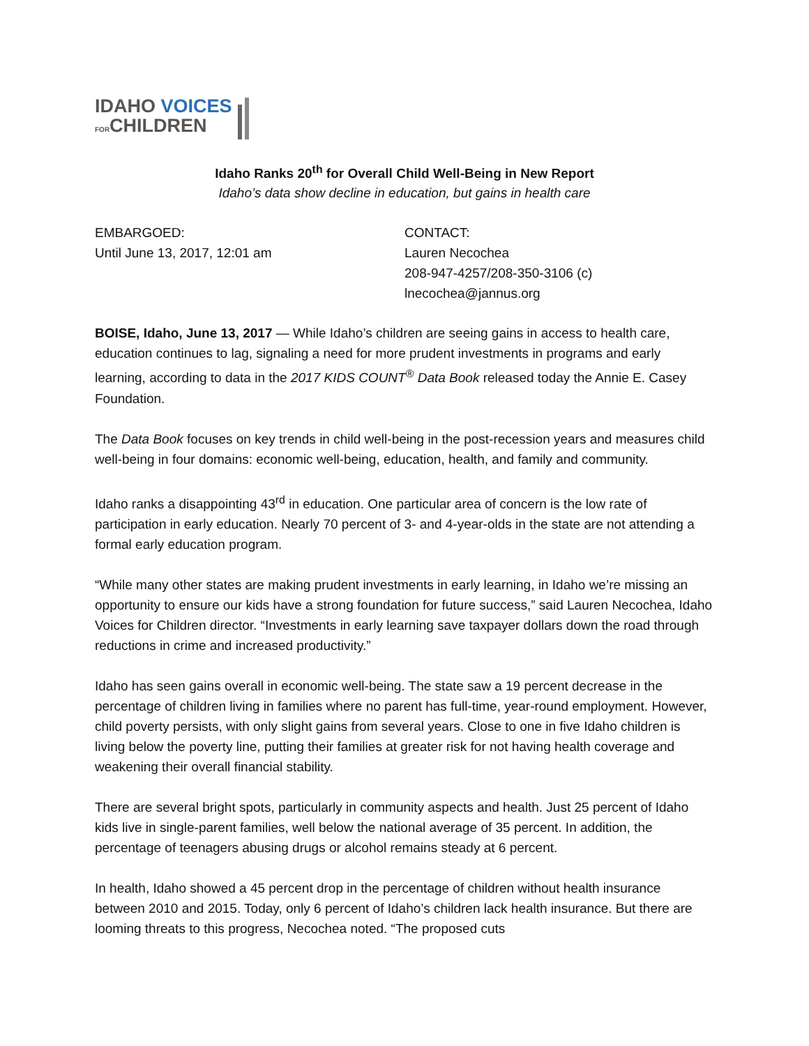IDAHO VOICES
FORCHILDREN
Idaho Ranks 20<sup>th</sup> for Overall Child Well-Being in New Report
Idaho’s data show decline in education, but gains in health care
EMBARGOED:
Until June 13, 2017, 12:01 am
CONTACT:
Lauren Necochea
208-947-4257/208-350-3106 (c)
lnecochea@jannus.org
BOISE, Idaho, June 13, 2017 — While Idaho’s children are seeing gains in access to health care, education continues to lag, signaling a need for more prudent investments in programs and early learning, according to data in the 2017 KIDS COUNT<sup>®</sup> Data Book released today the Annie E. Casey Foundation.
The Data Book focuses on key trends in child well-being in the post-recession years and measures child well-being in four domains: economic well-being, education, health, and family and community.
Idaho ranks a disappointing 43<sup>rd</sup> in education. One particular area of concern is the low rate of participation in early education. Nearly 70 percent of 3- and 4-year-olds in the state are not attending a formal early education program.
“While many other states are making prudent investments in early learning, in Idaho we’re missing an opportunity to ensure our kids have a strong foundation for future success,” said Lauren Necochea, Idaho Voices for Children director. “Investments in early learning save taxpayer dollars down the road through reductions in crime and increased productivity.”
Idaho has seen gains overall in economic well-being. The state saw a 19 percent decrease in the percentage of children living in families where no parent has full-time, year-round employment. However, child poverty persists, with only slight gains from several years. Close to one in five Idaho children is living below the poverty line, putting their families at greater risk for not having health coverage and weakening their overall financial stability.
There are several bright spots, particularly in community aspects and health. Just 25 percent of Idaho kids live in single-parent families, well below the national average of 35 percent. In addition, the percentage of teenagers abusing drugs or alcohol remains steady at 6 percent.
In health, Idaho showed a 45 percent drop in the percentage of children without health insurance between 2010 and 2015. Today, only 6 percent of Idaho’s children lack health insurance. But there are looming threats to this progress, Necochea noted. “The proposed cuts